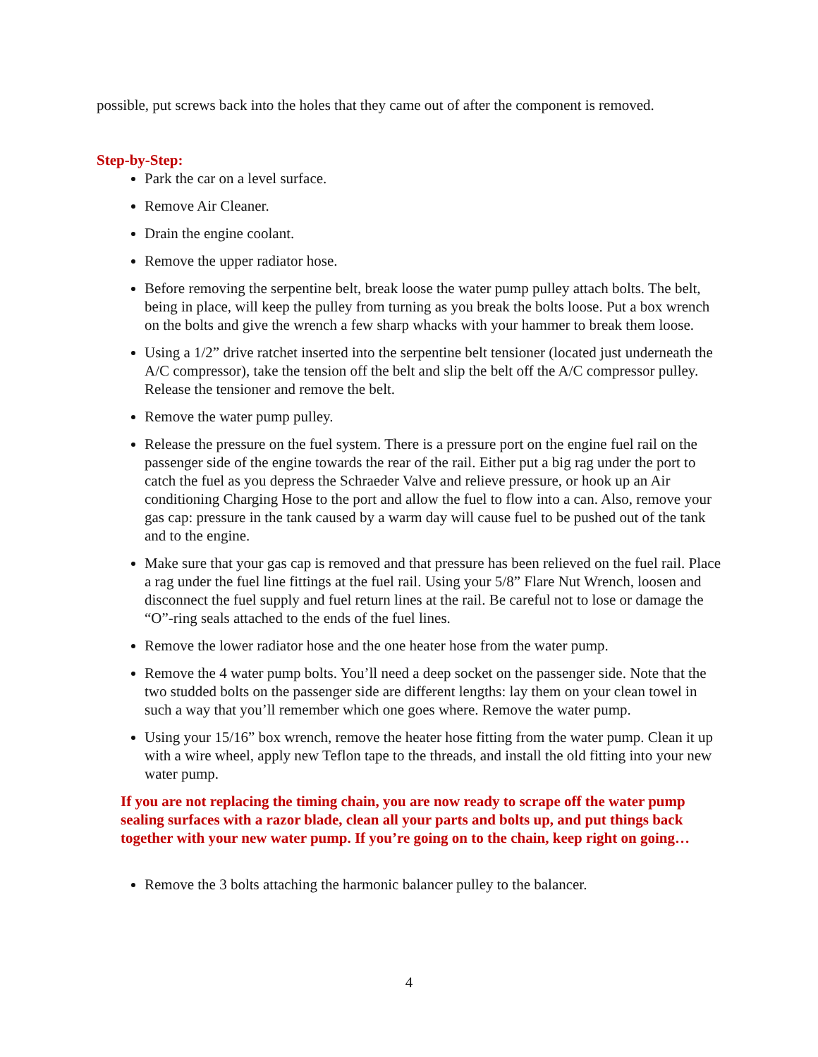possible, put screws back into the holes that they came out of after the component is removed.
Step-by-Step:
Park the car on a level surface.
Remove Air Cleaner.
Drain the engine coolant.
Remove the upper radiator hose.
Before removing the serpentine belt, break loose the water pump pulley attach bolts. The belt, being in place, will keep the pulley from turning as you break the bolts loose. Put a box wrench on the bolts and give the wrench a few sharp whacks with your hammer to break them loose.
Using a 1/2” drive ratchet inserted into the serpentine belt tensioner (located just underneath the A/C compressor), take the tension off the belt and slip the belt off the A/C compressor pulley. Release the tensioner and remove the belt.
Remove the water pump pulley.
Release the pressure on the fuel system. There is a pressure port on the engine fuel rail on the passenger side of the engine towards the rear of the rail. Either put a big rag under the port to catch the fuel as you depress the Schraeder Valve and relieve pressure, or hook up an Air conditioning Charging Hose to the port and allow the fuel to flow into a can. Also, remove your gas cap: pressure in the tank caused by a warm day will cause fuel to be pushed out of the tank and to the engine.
Make sure that your gas cap is removed and that pressure has been relieved on the fuel rail. Place a rag under the fuel line fittings at the fuel rail. Using your 5/8” Flare Nut Wrench, loosen and disconnect the fuel supply and fuel return lines at the rail. Be careful not to lose or damage the “O”-ring seals attached to the ends of the fuel lines.
Remove the lower radiator hose and the one heater hose from the water pump.
Remove the 4 water pump bolts. You’ll need a deep socket on the passenger side. Note that the two studded bolts on the passenger side are different lengths: lay them on your clean towel in such a way that you’ll remember which one goes where. Remove the water pump.
Using your 15/16” box wrench, remove the heater hose fitting from the water pump. Clean it up with a wire wheel, apply new Teflon tape to the threads, and install the old fitting into your new water pump.
If you are not replacing the timing chain, you are now ready to scrape off the water pump sealing surfaces with a razor blade, clean all your parts and bolts up, and put things back together with your new water pump. If you’re going on to the chain, keep right on going…
Remove the 3 bolts attaching the harmonic balancer pulley to the balancer.
4